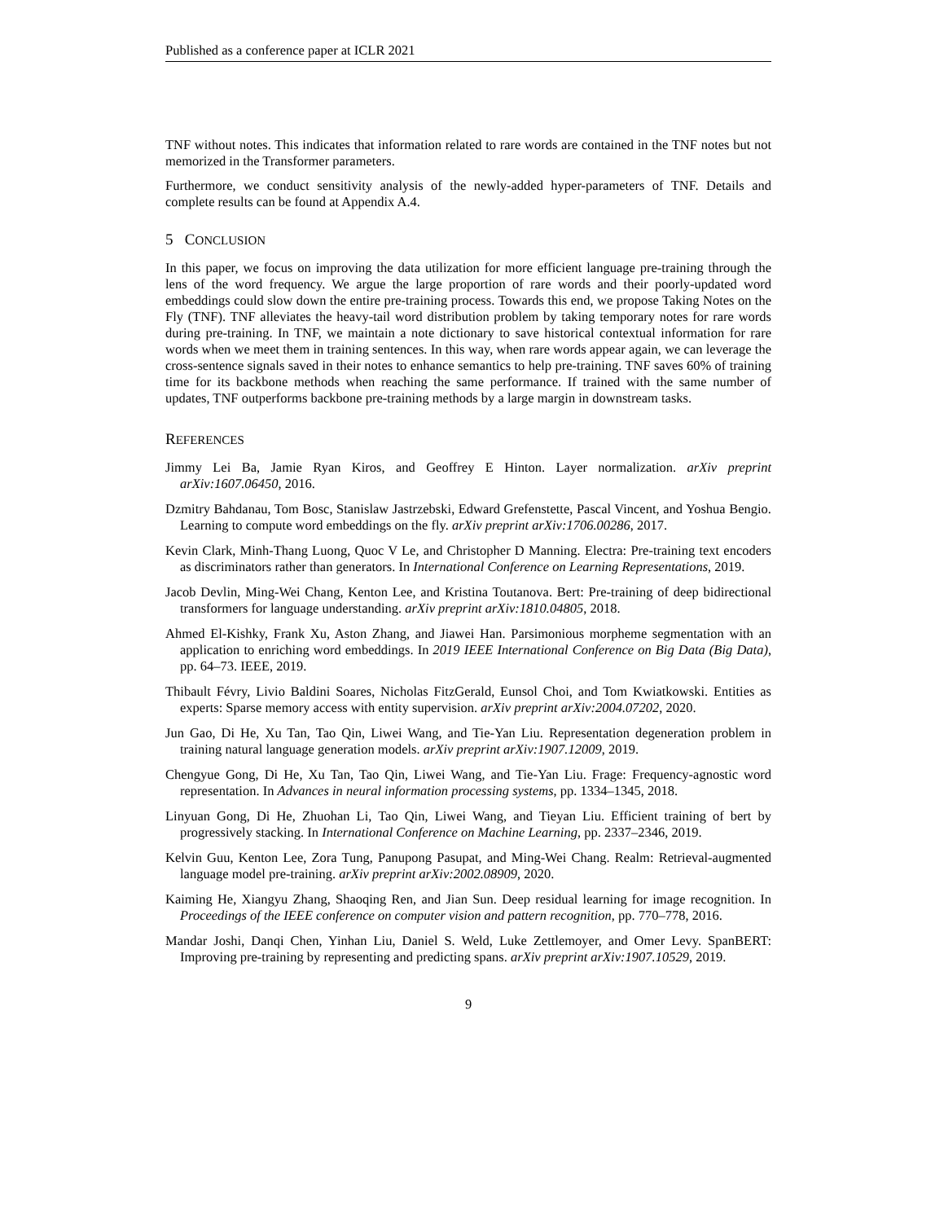Published as a conference paper at ICLR 2021
TNF without notes. This indicates that information related to rare words are contained in the TNF notes but not memorized in the Transformer parameters.
Furthermore, we conduct sensitivity analysis of the newly-added hyper-parameters of TNF. Details and complete results can be found at Appendix A.4.
5 CONCLUSION
In this paper, we focus on improving the data utilization for more efficient language pre-training through the lens of the word frequency. We argue the large proportion of rare words and their poorly-updated word embeddings could slow down the entire pre-training process. Towards this end, we propose Taking Notes on the Fly (TNF). TNF alleviates the heavy-tail word distribution problem by taking temporary notes for rare words during pre-training. In TNF, we maintain a note dictionary to save historical contextual information for rare words when we meet them in training sentences. In this way, when rare words appear again, we can leverage the cross-sentence signals saved in their notes to enhance semantics to help pre-training. TNF saves 60% of training time for its backbone methods when reaching the same performance. If trained with the same number of updates, TNF outperforms backbone pre-training methods by a large margin in downstream tasks.
REFERENCES
Jimmy Lei Ba, Jamie Ryan Kiros, and Geoffrey E Hinton. Layer normalization. arXiv preprint arXiv:1607.06450, 2016.
Dzmitry Bahdanau, Tom Bosc, Stanislaw Jastrzebski, Edward Grefenstette, Pascal Vincent, and Yoshua Bengio. Learning to compute word embeddings on the fly. arXiv preprint arXiv:1706.00286, 2017.
Kevin Clark, Minh-Thang Luong, Quoc V Le, and Christopher D Manning. Electra: Pre-training text encoders as discriminators rather than generators. In International Conference on Learning Representations, 2019.
Jacob Devlin, Ming-Wei Chang, Kenton Lee, and Kristina Toutanova. Bert: Pre-training of deep bidirectional transformers for language understanding. arXiv preprint arXiv:1810.04805, 2018.
Ahmed El-Kishky, Frank Xu, Aston Zhang, and Jiawei Han. Parsimonious morpheme segmentation with an application to enriching word embeddings. In 2019 IEEE International Conference on Big Data (Big Data), pp. 64–73. IEEE, 2019.
Thibault Févry, Livio Baldini Soares, Nicholas FitzGerald, Eunsol Choi, and Tom Kwiatkowski. Entities as experts: Sparse memory access with entity supervision. arXiv preprint arXiv:2004.07202, 2020.
Jun Gao, Di He, Xu Tan, Tao Qin, Liwei Wang, and Tie-Yan Liu. Representation degeneration problem in training natural language generation models. arXiv preprint arXiv:1907.12009, 2019.
Chengyue Gong, Di He, Xu Tan, Tao Qin, Liwei Wang, and Tie-Yan Liu. Frage: Frequency-agnostic word representation. In Advances in neural information processing systems, pp. 1334–1345, 2018.
Linyuan Gong, Di He, Zhuohan Li, Tao Qin, Liwei Wang, and Tieyan Liu. Efficient training of bert by progressively stacking. In International Conference on Machine Learning, pp. 2337–2346, 2019.
Kelvin Guu, Kenton Lee, Zora Tung, Panupong Pasupat, and Ming-Wei Chang. Realm: Retrieval-augmented language model pre-training. arXiv preprint arXiv:2002.08909, 2020.
Kaiming He, Xiangyu Zhang, Shaoqing Ren, and Jian Sun. Deep residual learning for image recognition. In Proceedings of the IEEE conference on computer vision and pattern recognition, pp. 770–778, 2016.
Mandar Joshi, Danqi Chen, Yinhan Liu, Daniel S. Weld, Luke Zettlemoyer, and Omer Levy. SpanBERT: Improving pre-training by representing and predicting spans. arXiv preprint arXiv:1907.10529, 2019.
9